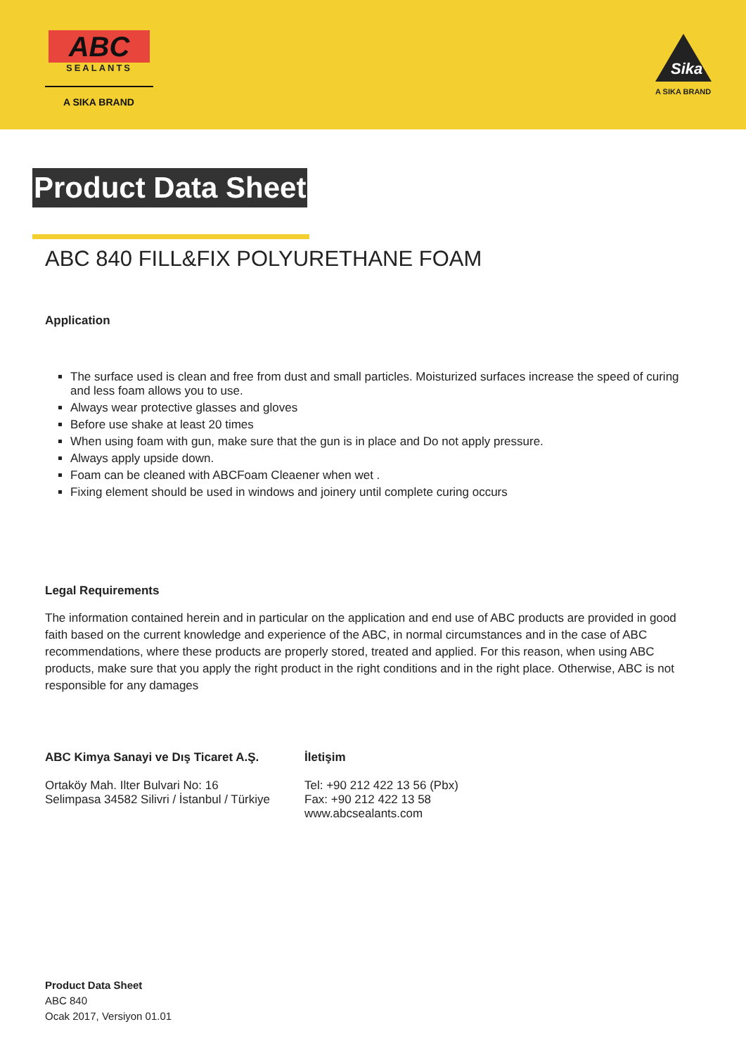ABC
SEALANTS
A SIKA BRAND
Sika
A SIKA BRAND
Product Data Sheet
ABC 840 FILL&FIX POLYURETHANE FOAM
Application
The surface used is clean and free from dust and small particles. Moisturized surfaces increase the speed of curing and less foam allows you to use.
Always wear protective glasses and gloves
Before use shake at least 20 times
When using foam with gun, make sure that the gun is in place and Do not apply pressure.
Always apply upside down.
Foam can be cleaned with ABCFoam Cleaener when wet .
Fixing element should be used in windows and joinery until complete curing occurs
Legal Requirements
The information contained herein and in particular on the application and end use of ABC products are provided in good faith based on the current knowledge and experience of the ABC, in normal circumstances and in the case of ABC recommendations, where these products are properly stored, treated and applied. For this reason, when using ABC products, make sure that you apply the right product in the right conditions and in the right place. Otherwise, ABC is not responsible for any damages
ABC Kimya Sanayi ve Dış Ticaret A.Ş.
Ortaköy Mah. Ilter Bulvari No: 16
Selimpasa 34582 Silivri / İstanbul / Türkiye
İletişim
Tel: +90 212 422 13 56 (Pbx)
Fax: +90 212 422 13 58
www.abcsealants.com
Product Data Sheet
ABC 840
Ocak 2017, Versiyon 01.01